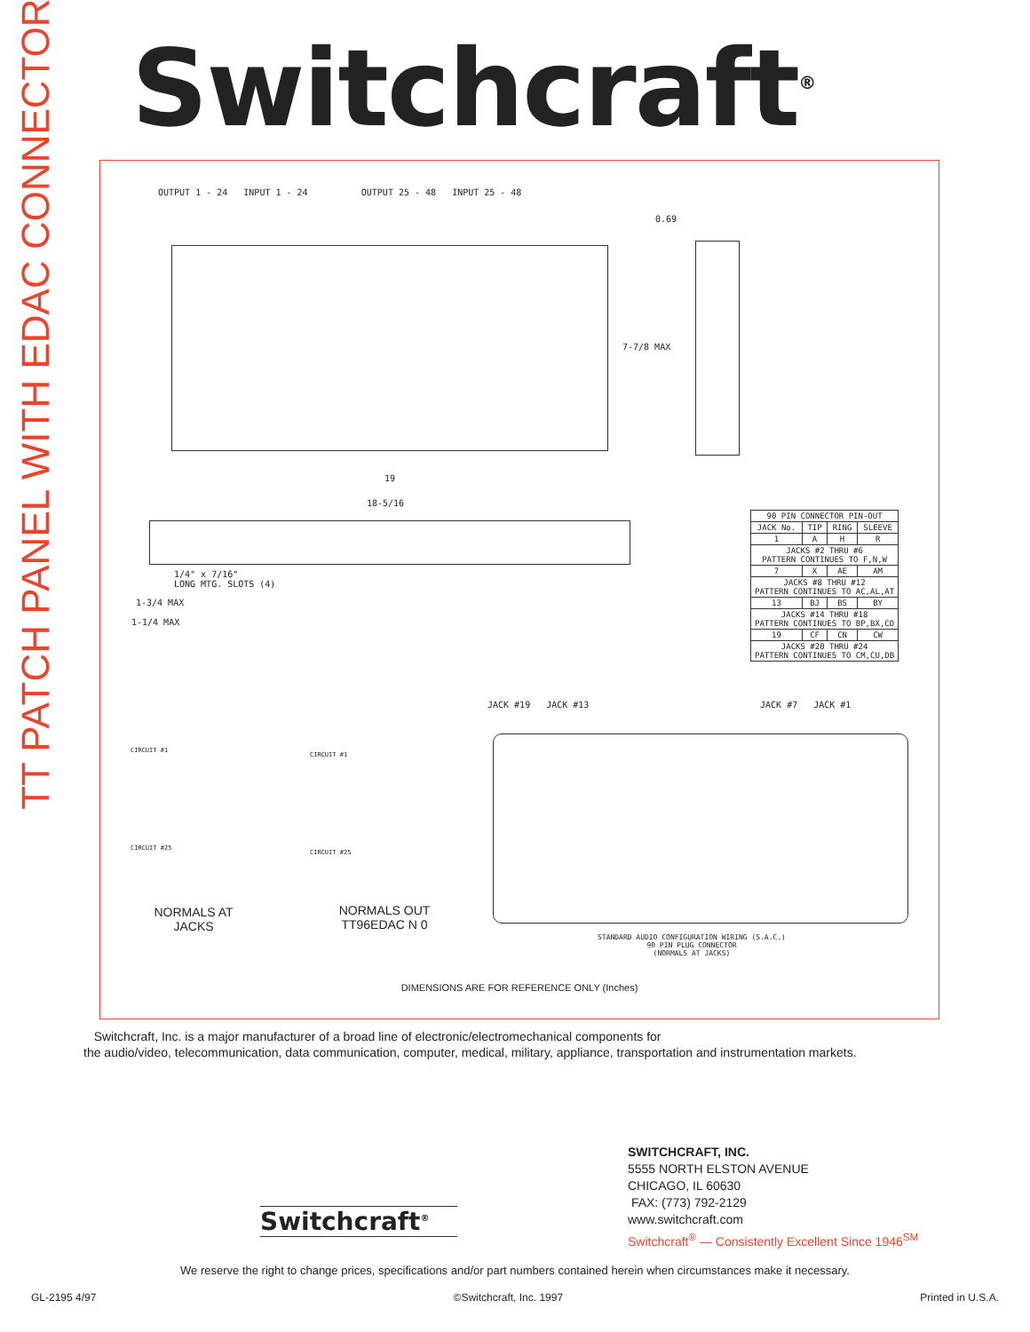TT PATCH PANEL WITH EDAC CONNECTORS
Switchcraft<sup>®</sup>
OUTPUT 1 - 24 INPUT 1 - 24 OUTPUT 25 - 48 INPUT 25 - 48
0.69
7-7/8 MAX
19
18-5/16
1/4" x 7/16"
LONG MTG. SLOTS (4)
1-3/4 MAX
1-1/4 MAX
| 90 PIN CONNECTOR PIN-OUT | | | |
| --- | --- | --- | --- |
| JACK No. | TIP | RING | SLEEVE |
| 1 | A | H | R |
| JACKS #2 THRU #6 PATTERN CONTINUES TO F,N,W | | | |
| 7 | X | AE | AM |
| JACKS #8 THRU #12 PATTERN CONTINUES TO AC,AL,AT | | | |
| 13 | BJ | BS | BY |
| JACKS #14 THRU #18 PATTERN CONTINUES TO BP,BX,CD | | | |
| 19 | CF | CN | CW |
| JACKS #20 THRU #24 PATTERN CONTINUES TO CM,CU,DB | | | |
JACK #19 JACK #13 JACK #7 JACK #1
CIRCUIT #1
CIRCUIT #1
CIRCUIT #25
CIRCUIT #25
NORMALS AT
JACKS
NORMALS OUT
TT96EDAC N 0
STANDARD AUDIO CONFIGURATION WIRING (S.A.C.)
90 PIN PLUG CONNECTOR
(NORMALS AT JACKS)
DIMENSIONS ARE FOR REFERENCE ONLY (Inches)
Switchcraft, Inc. is a major manufacturer of a broad line of electronic/electromechanical components for
the audio/video, telecommunication, data communication, computer, medical, military, appliance, transportation and instrumentation markets.
Switchcraft<sup>®</sup>
SWITCHCRAFT, INC.
5555 NORTH ELSTON AVENUE
CHICAGO, IL 60630
FAX: (773) 792-2129
www.switchcraft.com
Switchcraft<sup>®</sup> — Consistently Excellent Since 1946<sup>SM</sup>
We reserve the right to change prices, specifications and/or part numbers contained herein when circumstances make it necessary.
GL-2195 4/97 ©Switchcraft, Inc. 1997 Printed in U.S.A.